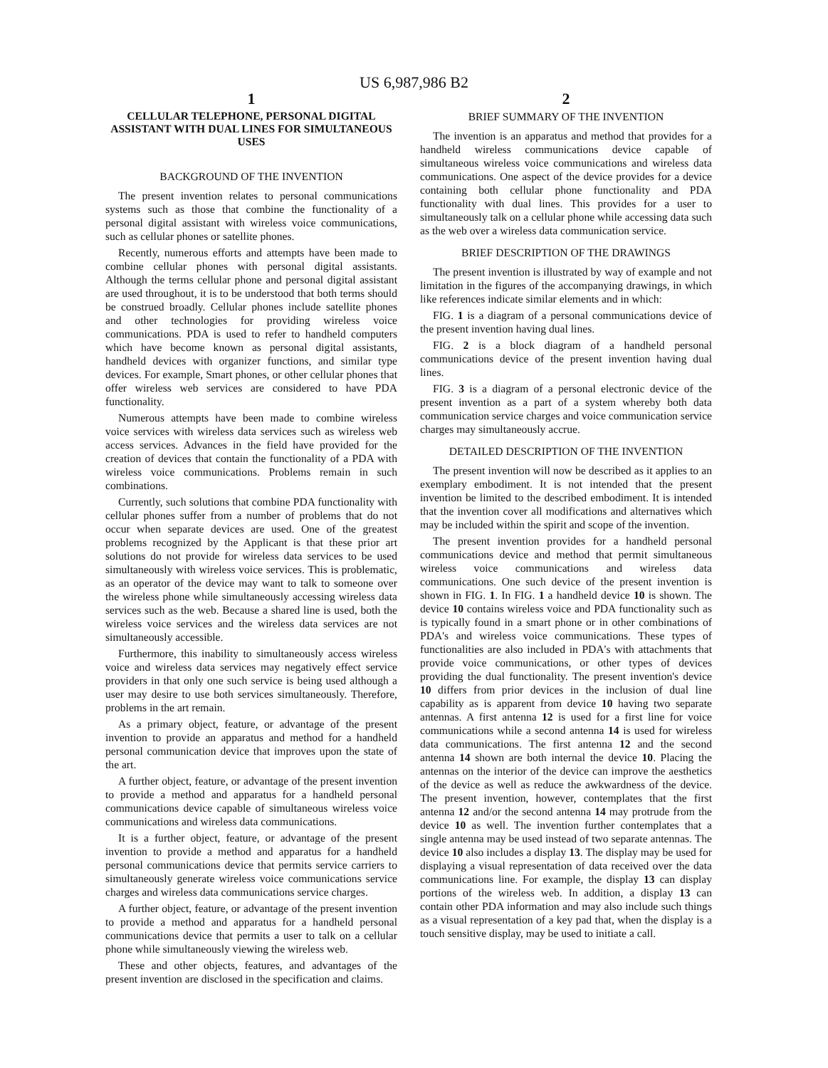US 6,987,986 B2
1
CELLULAR TELEPHONE, PERSONAL DIGITAL ASSISTANT WITH DUAL LINES FOR SIMULTANEOUS USES
BACKGROUND OF THE INVENTION
The present invention relates to personal communications systems such as those that combine the functionality of a personal digital assistant with wireless voice communications, such as cellular phones or satellite phones.
Recently, numerous efforts and attempts have been made to combine cellular phones with personal digital assistants. Although the terms cellular phone and personal digital assistant are used throughout, it is to be understood that both terms should be construed broadly. Cellular phones include satellite phones and other technologies for providing wireless voice communications. PDA is used to refer to handheld computers which have become known as personal digital assistants, handheld devices with organizer functions, and similar type devices. For example, Smart phones, or other cellular phones that offer wireless web services are considered to have PDA functionality.
Numerous attempts have been made to combine wireless voice services with wireless data services such as wireless web access services. Advances in the field have provided for the creation of devices that contain the functionality of a PDA with wireless voice communications. Problems remain in such combinations.
Currently, such solutions that combine PDA functionality with cellular phones suffer from a number of problems that do not occur when separate devices are used. One of the greatest problems recognized by the Applicant is that these prior art solutions do not provide for wireless data services to be used simultaneously with wireless voice services. This is problematic, as an operator of the device may want to talk to someone over the wireless phone while simultaneously accessing wireless data services such as the web. Because a shared line is used, both the wireless voice services and the wireless data services are not simultaneously accessible.
Furthermore, this inability to simultaneously access wireless voice and wireless data services may negatively effect service providers in that only one such service is being used although a user may desire to use both services simultaneously. Therefore, problems in the art remain.
As a primary object, feature, or advantage of the present invention to provide an apparatus and method for a handheld personal communication device that improves upon the state of the art.
A further object, feature, or advantage of the present invention to provide a method and apparatus for a handheld personal communications device capable of simultaneous wireless voice communications and wireless data communications.
It is a further object, feature, or advantage of the present invention to provide a method and apparatus for a handheld personal communications device that permits service carriers to simultaneously generate wireless voice communications service charges and wireless data communications service charges.
A further object, feature, or advantage of the present invention to provide a method and apparatus for a handheld personal communications device that permits a user to talk on a cellular phone while simultaneously viewing the wireless web.
These and other objects, features, and advantages of the present invention are disclosed in the specification and claims.
2
BRIEF SUMMARY OF THE INVENTION
The invention is an apparatus and method that provides for a handheld wireless communications device capable of simultaneous wireless voice communications and wireless data communications. One aspect of the device provides for a device containing both cellular phone functionality and PDA functionality with dual lines. This provides for a user to simultaneously talk on a cellular phone while accessing data such as the web over a wireless data communication service.
BRIEF DESCRIPTION OF THE DRAWINGS
The present invention is illustrated by way of example and not limitation in the figures of the accompanying drawings, in which like references indicate similar elements and in which:
FIG. 1 is a diagram of a personal communications device of the present invention having dual lines.
FIG. 2 is a block diagram of a handheld personal communications device of the present invention having dual lines.
FIG. 3 is a diagram of a personal electronic device of the present invention as a part of a system whereby both data communication service charges and voice communication service charges may simultaneously accrue.
DETAILED DESCRIPTION OF THE INVENTION
The present invention will now be described as it applies to an exemplary embodiment. It is not intended that the present invention be limited to the described embodiment. It is intended that the invention cover all modifications and alternatives which may be included within the spirit and scope of the invention.
The present invention provides for a handheld personal communications device and method that permit simultaneous wireless voice communications and wireless data communications. One such device of the present invention is shown in FIG. 1. In FIG. 1 a handheld device 10 is shown. The device 10 contains wireless voice and PDA functionality such as is typically found in a smart phone or in other combinations of PDA's and wireless voice communications. These types of functionalities are also included in PDA's with attachments that provide voice communications, or other types of devices providing the dual functionality. The present invention's device 10 differs from prior devices in the inclusion of dual line capability as is apparent from device 10 having two separate antennas. A first antenna 12 is used for a first line for voice communications while a second antenna 14 is used for wireless data communications. The first antenna 12 and the second antenna 14 shown are both internal the device 10. Placing the antennas on the interior of the device can improve the aesthetics of the device as well as reduce the awkwardness of the device. The present invention, however, contemplates that the first antenna 12 and/or the second antenna 14 may protrude from the device 10 as well. The invention further contemplates that a single antenna may be used instead of two separate antennas. The device 10 also includes a display 13. The display may be used for displaying a visual representation of data received over the data communications line. For example, the display 13 can display portions of the wireless web. In addition, a display 13 can contain other PDA information and may also include such things as a visual representation of a key pad that, when the display is a touch sensitive display, may be used to initiate a call.